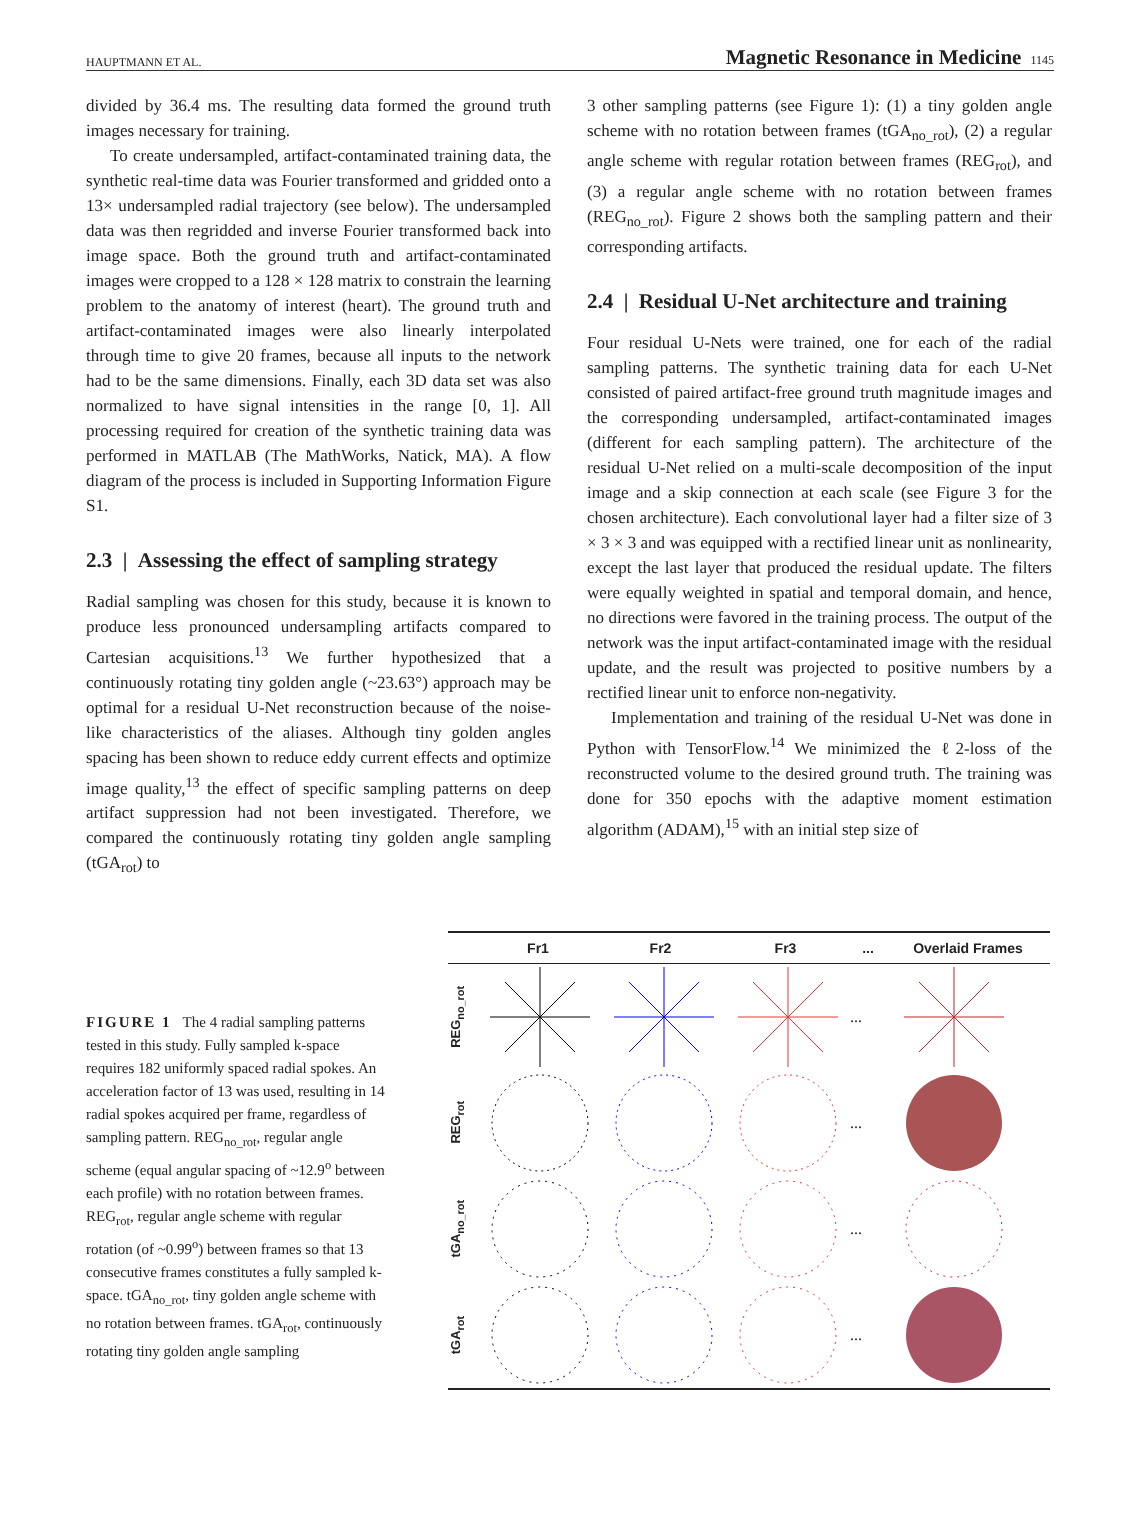HAUPTMANN ET AL. Magnetic Resonance in Medicine 1145
divided by 36.4 ms. The resulting data formed the ground truth images necessary for training.
To create undersampled, artifact-contaminated training data, the synthetic real-time data was Fourier transformed and gridded onto a 13× undersampled radial trajectory (see below). The undersampled data was then regridded and inverse Fourier transformed back into image space. Both the ground truth and artifact-contaminated images were cropped to a 128 × 128 matrix to constrain the learning problem to the anatomy of interest (heart). The ground truth and artifact-contaminated images were also linearly interpolated through time to give 20 frames, because all inputs to the network had to be the same dimensions. Finally, each 3D data set was also normalized to have signal intensities in the range [0, 1]. All processing required for creation of the synthetic training data was performed in MATLAB (The MathWorks, Natick, MA). A flow diagram of the process is included in Supporting Information Figure S1.
2.3 | Assessing the effect of sampling strategy
Radial sampling was chosen for this study, because it is known to produce less pronounced undersampling artifacts compared to Cartesian acquisitions.<sup>13</sup> We further hypothesized that a continuously rotating tiny golden angle (~23.63°) approach may be optimal for a residual U-Net reconstruction because of the noise-like characteristics of the aliases. Although tiny golden angles spacing has been shown to reduce eddy current effects and optimize image quality,<sup>13</sup> the effect of specific sampling patterns on deep artifact suppression had not been investigated. Therefore, we compared the continuously rotating tiny golden angle sampling (tGA<sub>rot</sub>) to
3 other sampling patterns (see Figure 1): (1) a tiny golden angle scheme with no rotation between frames (tGA<sub>no_rot</sub>), (2) a regular angle scheme with regular rotation between frames (REG<sub>rot</sub>), and (3) a regular angle scheme with no rotation between frames (REG<sub>no_rot</sub>). Figure 2 shows both the sampling pattern and their corresponding artifacts.
2.4 | Residual U-Net architecture and training
Four residual U-Nets were trained, one for each of the radial sampling patterns. The synthetic training data for each U-Net consisted of paired artifact-free ground truth magnitude images and the corresponding undersampled, artifact-contaminated images (different for each sampling pattern). The architecture of the residual U-Net relied on a multi-scale decomposition of the input image and a skip connection at each scale (see Figure 3 for the chosen architecture). Each convolutional layer had a filter size of 3 × 3 × 3 and was equipped with a rectified linear unit as nonlinearity, except the last layer that produced the residual update. The filters were equally weighted in spatial and temporal domain, and hence, no directions were favored in the training process. The output of the network was the input artifact-contaminated image with the residual update, and the result was projected to positive numbers by a rectified linear unit to enforce non-negativity.
Implementation and training of the residual U-Net was done in Python with TensorFlow.<sup>14</sup> We minimized the ℓ2-loss of the reconstructed volume to the desired ground truth. The training was done for 350 epochs with the adaptive moment estimation algorithm (ADAM),<sup>15</sup> with an initial step size of
FIGURE 1 The 4 radial sampling patterns tested in this study. Fully sampled k-space requires 182 uniformly spaced radial spokes. An acceleration factor of 13 was used, resulting in 14 radial spokes acquired per frame, regardless of sampling pattern. REG<sub>no_rot</sub>, regular angle scheme (equal angular spacing of ~12.9<sup>o</sup> between each profile) with no rotation between frames. REG<sub>rot</sub>, regular angle scheme with regular rotation (of ~0.99<sup>o</sup>) between frames so that 13 consecutive frames constitutes a fully sampled k-space. tGA<sub>no_rot</sub>, tiny golden angle scheme with no rotation between frames. tGA<sub>rot</sub>, continuously rotating tiny golden angle sampling
Fr1 Fr2 Fr3... Overlaid Frames
REG<sub>no_rot</sub> ...
REG<sub>rot</sub> ...
tGA<sub>no_rot</sub> ...
tGA<sub>rot</sub> ...